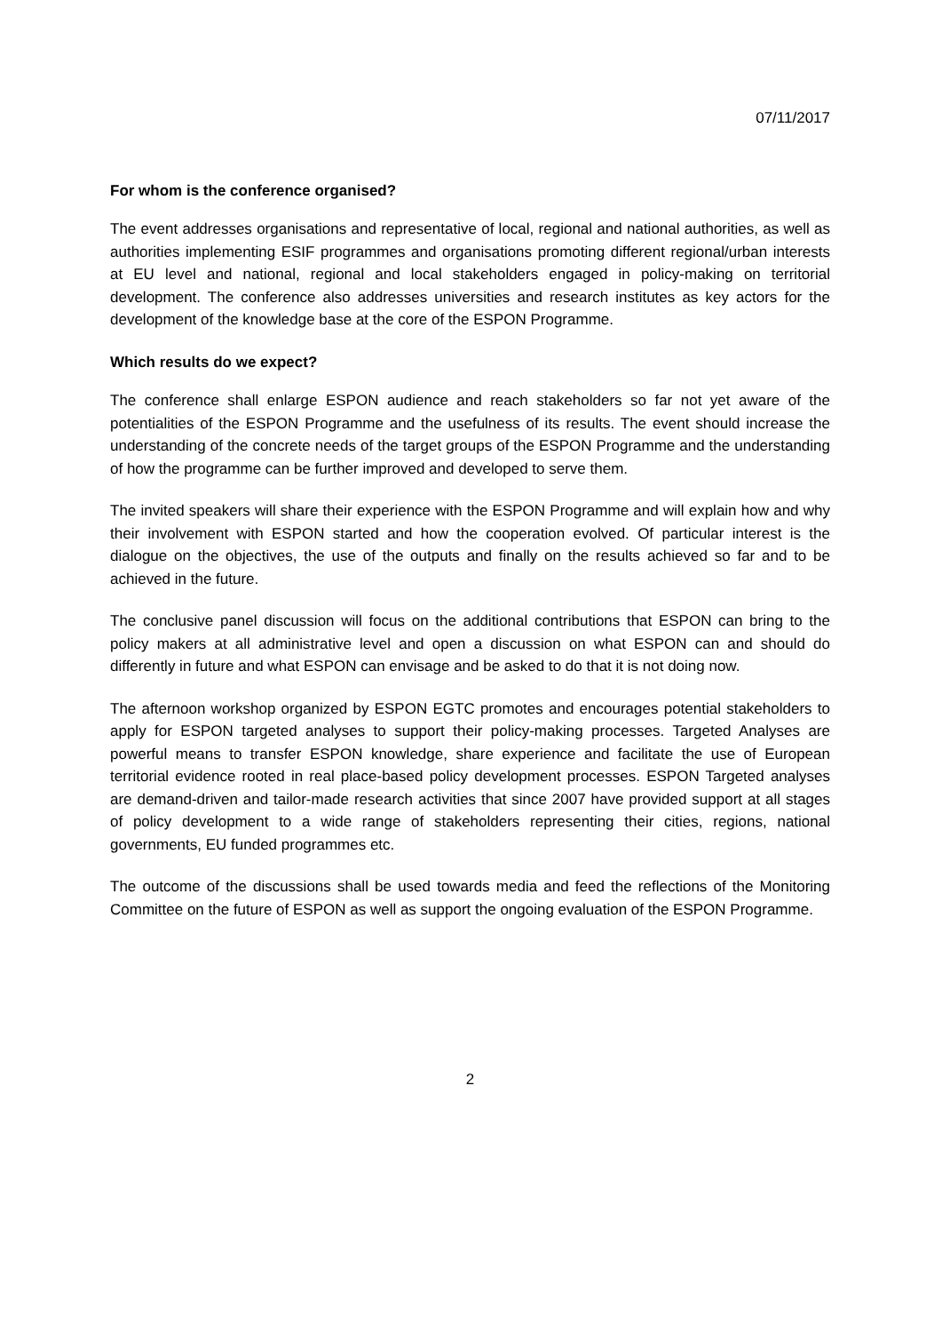07/11/2017
For whom is the conference organised?
The event addresses organisations and representative of local, regional and national authorities, as well as authorities implementing ESIF programmes and organisations promoting different regional/urban interests at EU level and national, regional and local stakeholders engaged in policy-making on territorial development. The conference also addresses universities and research institutes as key actors for the development of the knowledge base at the core of the ESPON Programme.
Which results do we expect?
The conference shall enlarge ESPON audience and reach stakeholders so far not yet aware of the potentialities of the ESPON Programme and the usefulness of its results. The event should increase the understanding of the concrete needs of the target groups of the ESPON Programme and the understanding of how the programme can be further improved and developed to serve them.
The invited speakers will share their experience with the ESPON Programme and will explain how and why their involvement with ESPON started and how the cooperation evolved. Of particular interest is the dialogue on the objectives, the use of the outputs and finally on the results achieved so far and to be achieved in the future.
The conclusive panel discussion will focus on the additional contributions that ESPON can bring to the policy makers at all administrative level and open a discussion on what ESPON can and should do differently in future and what ESPON can envisage and be asked to do that it is not doing now.
The afternoon workshop organized by ESPON EGTC promotes and encourages potential stakeholders to apply for ESPON targeted analyses to support their policy-making processes. Targeted Analyses are powerful means to transfer ESPON knowledge, share experience and facilitate the use of European territorial evidence rooted in real place-based policy development processes. ESPON Targeted analyses are demand-driven and tailor-made research activities that since 2007 have provided support at all stages of policy development to a wide range of stakeholders representing their cities, regions, national governments, EU funded programmes etc.
The outcome of the discussions shall be used towards media and feed the reflections of the Monitoring Committee on the future of ESPON as well as support the ongoing evaluation of the ESPON Programme.
2